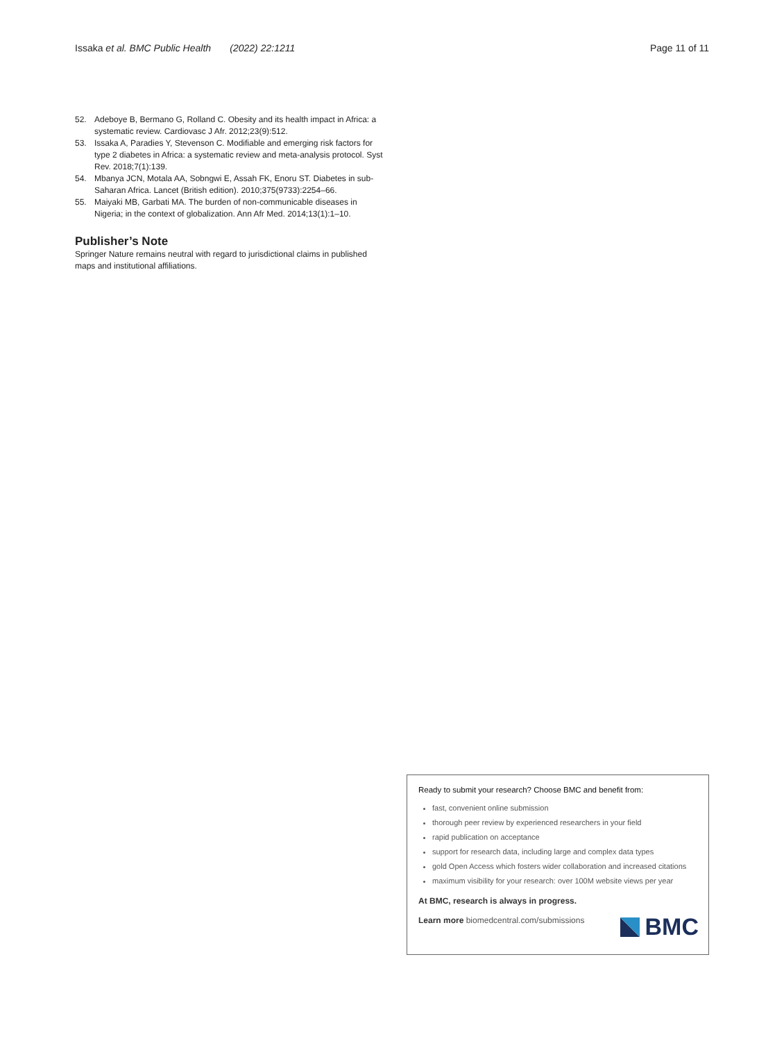Issaka et al. BMC Public Health (2022) 22:1211 Page 11 of 11
52. Adeboye B, Bermano G, Rolland C. Obesity and its health impact in Africa: a systematic review. Cardiovasc J Afr. 2012;23(9):512.
53. Issaka A, Paradies Y, Stevenson C. Modifiable and emerging risk factors for type 2 diabetes in Africa: a systematic review and meta-analysis protocol. Syst Rev. 2018;7(1):139.
54. Mbanya JCN, Motala AA, Sobngwi E, Assah FK, Enoru ST. Diabetes in sub-Saharan Africa. Lancet (British edition). 2010;375(9733):2254–66.
55. Maiyaki MB, Garbati MA. The burden of non-communicable diseases in Nigeria; in the context of globalization. Ann Afr Med. 2014;13(1):1–10.
Publisher’s Note
Springer Nature remains neutral with regard to jurisdictional claims in published maps and institutional affiliations.
Ready to submit your research? Choose BMC and benefit from:
fast, convenient online submission
thorough peer review by experienced researchers in your field
rapid publication on acceptance
support for research data, including large and complex data types
gold Open Access which fosters wider collaboration and increased citations
maximum visibility for your research: over 100M website views per year
At BMC, research is always in progress.
Learn more biomedcentral.com/submissions
BMC